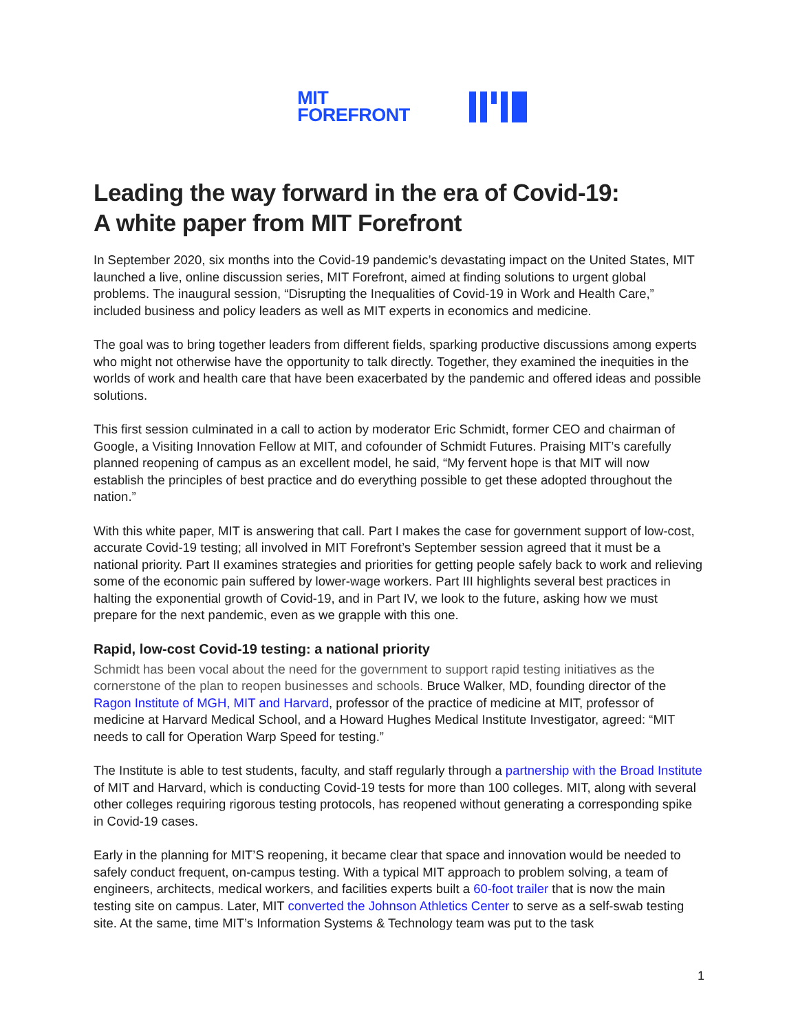MIT
FOREFRONT
Leading the way forward in the era of Covid-19:
A white paper from MIT Forefront
In September 2020, six months into the Covid-19 pandemic’s devastating impact on the United States, MIT launched a live, online discussion series, MIT Forefront, aimed at finding solutions to urgent global problems. The inaugural session, “Disrupting the Inequalities of Covid-19 in Work and Health Care,” included business and policy leaders as well as MIT experts in economics and medicine.
The goal was to bring together leaders from different fields, sparking productive discussions among experts who might not otherwise have the opportunity to talk directly. Together, they examined the inequities in the worlds of work and health care that have been exacerbated by the pandemic and offered ideas and possible solutions.
This first session culminated in a call to action by moderator Eric Schmidt, former CEO and chairman of Google, a Visiting Innovation Fellow at MIT, and cofounder of Schmidt Futures. Praising MIT’s carefully planned reopening of campus as an excellent model, he said, “My fervent hope is that MIT will now establish the principles of best practice and do everything possible to get these adopted throughout the nation.”
With this white paper, MIT is answering that call. Part I makes the case for government support of low-cost, accurate Covid-19 testing; all involved in MIT Forefront’s September session agreed that it must be a national priority. Part II examines strategies and priorities for getting people safely back to work and relieving some of the economic pain suffered by lower-wage workers. Part III highlights several best practices in halting the exponential growth of Covid-19, and in Part IV, we look to the future, asking how we must prepare for the next pandemic, even as we grapple with this one.
Rapid, low-cost Covid-19 testing: a national priority
Schmidt has been vocal about the need for the government to support rapid testing initiatives as the cornerstone of the plan to reopen businesses and schools. Bruce Walker, MD, founding director of the Ragon Institute of MGH, MIT and Harvard, professor of the practice of medicine at MIT, professor of medicine at Harvard Medical School, and a Howard Hughes Medical Institute Investigator, agreed: “MIT needs to call for Operation Warp Speed for testing.”
The Institute is able to test students, faculty, and staff regularly through a partnership with the Broad Institute of MIT and Harvard, which is conducting Covid-19 tests for more than 100 colleges. MIT, along with several other colleges requiring rigorous testing protocols, has reopened without generating a corresponding spike in Covid-19 cases.
Early in the planning for MIT’S reopening, it became clear that space and innovation would be needed to safely conduct frequent, on-campus testing. With a typical MIT approach to problem solving, a team of engineers, architects, medical workers, and facilities experts built a 60-foot trailer that is now the main testing site on campus. Later, MIT converted the Johnson Athletics Center to serve as a self-swab testing site. At the same, time MIT’s Information Systems & Technology team was put to the task
1